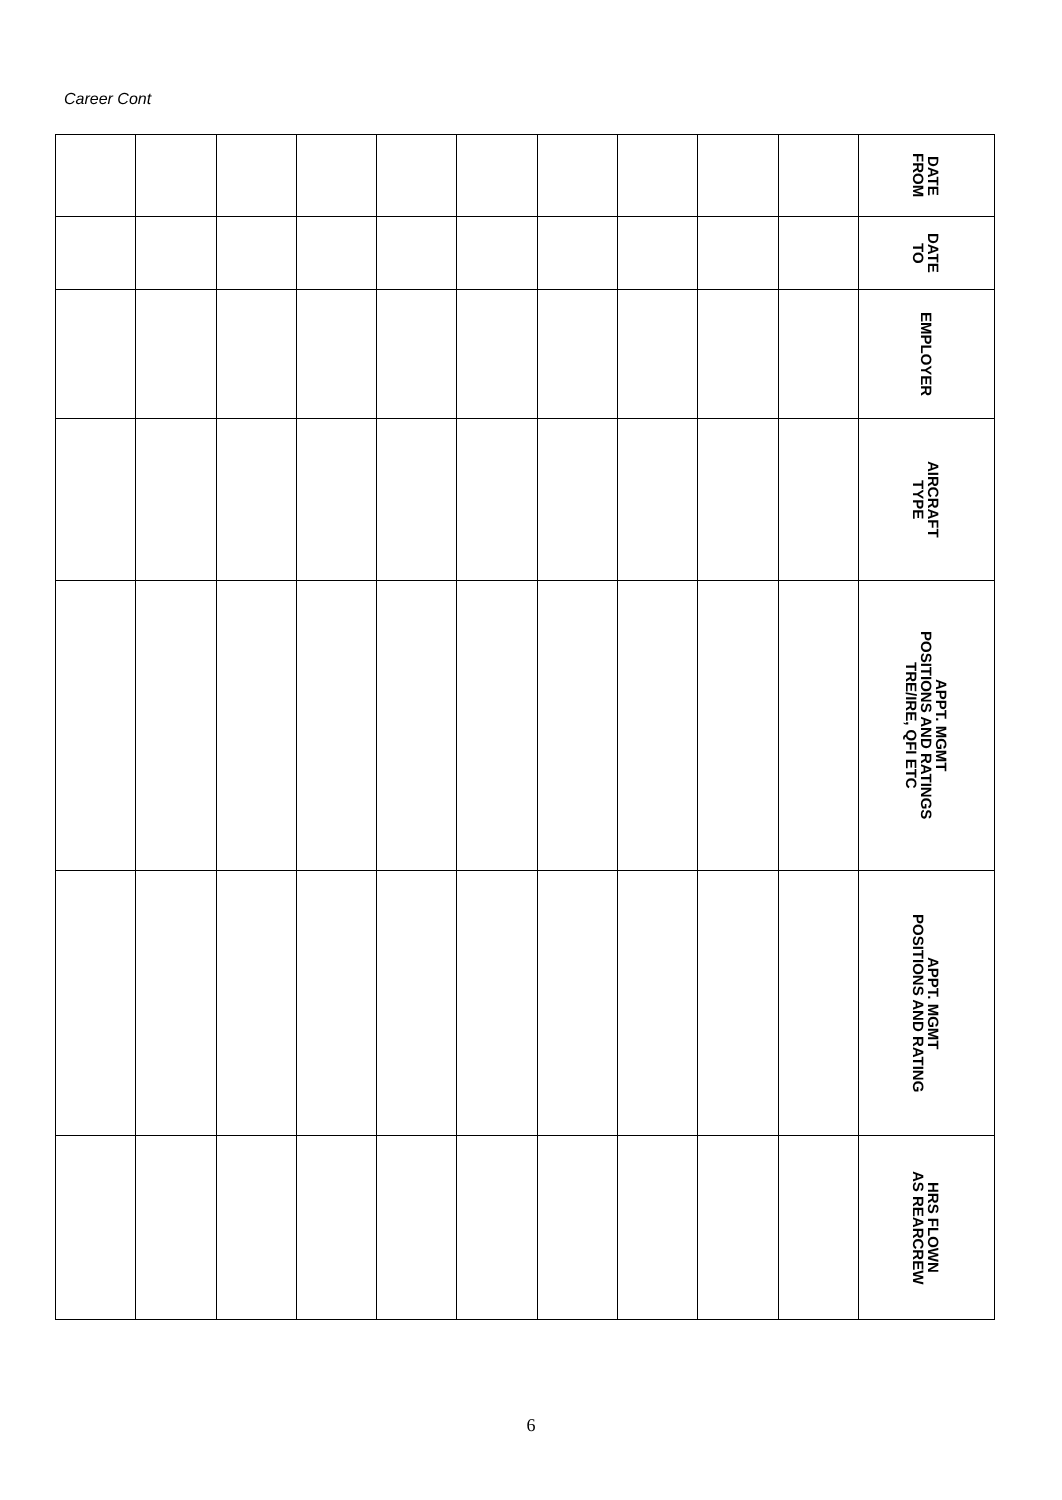Career Cont
| | | | | | | | | | | DATE FROM |
| | | | | | | | | | | DATE TO |
| | | | | | | | | | | EMPLOYER |
| | | | | | | | | | | AIRCRAFT TYPE |
| | | | | | | | | | | APPT. MGMT POSITIONS AND RATINGS TRE/IRE, QFI ETC |
| | | | | | | | | | | APPT. MGMT POSITIONS AND RATING |
| | | | | | | | | | | HRS FLOWN AS REARCREW |
6